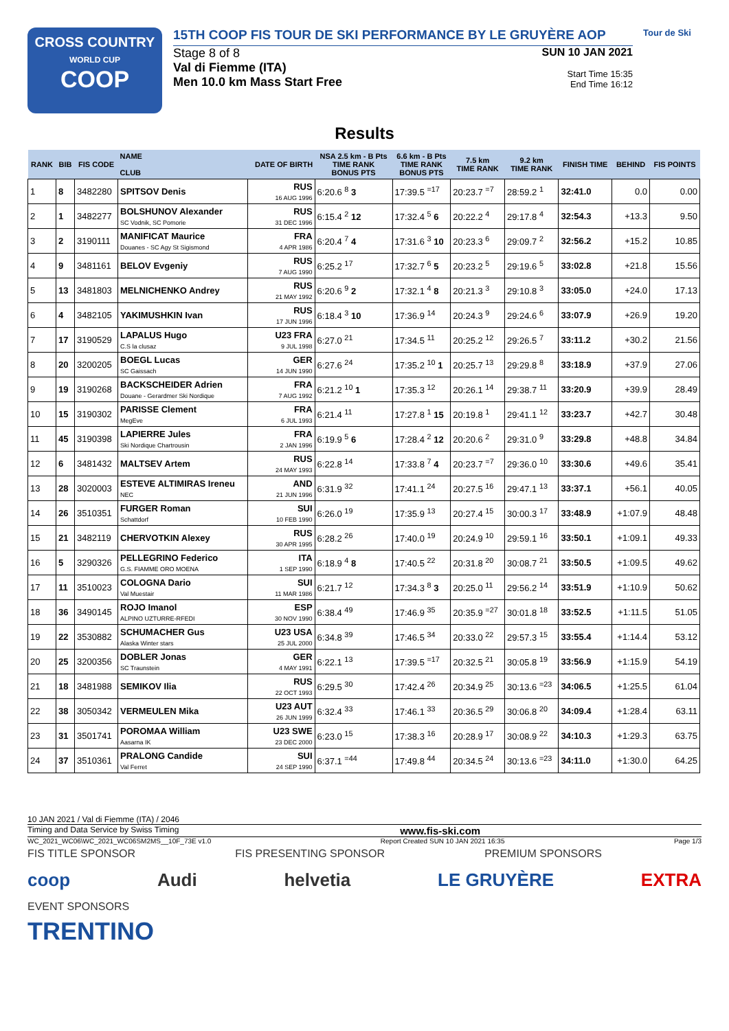CROSS COUNTRY
WORLD CUP
COOP
15TH COOP FIS TOUR DE SKI PERFORMANCE BY LE GRUYÈRE AOP
Stage 8 of 8
Val di Fiemme (ITA)
Men 10.0 km Mass Start Free
SUN 10 JAN 2021
Start Time 15:35
End Time 16:12
Tour de Ski
Results
| RANK | BIB | FIS CODE | NAME CLUB | DATE OF BIRTH | NSA 2.5 km - B Pts TIME RANK BONUS PTS | 6.6 km - B Pts TIME RANK BONUS PTS | 7.5 km TIME RANK | 9.2 km TIME RANK | FINISH TIME | BEHIND | FIS POINTS |
| --- | --- | --- | --- | --- | --- | --- | --- | --- | --- | --- | --- |
| 1 | 8 | 3482280 | SPITSOV Denis | RUS 16 AUG 1996 | 6:20.6 <sup>8</sup> 3 | 17:39.5 <sup>=17</sup> | 20:23.7 <sup>=7</sup> | 28:59.2 <sup>1</sup> | 32:41.0 | 0.0 | 0.00 |
| 2 | 1 | 3482277 | BOLSHUNOV Alexander SC Vodnik, SC Pomorie | RUS 31 DEC 1996 | 6:15.4 <sup>2</sup> 12 | 17:32.4 <sup>5</sup> 6 | 20:22.2 <sup>4</sup> | 29:17.8 <sup>4</sup> | 32:54.3 | +13.3 | 9.50 |
| 3 | 2 | 3190111 | MANIFICAT Maurice Douanes - SC Agy St Sigismond | FRA 4 APR 1986 | 6:20.4 <sup>7</sup> 4 | 17:31.6 <sup>3</sup> 10 | 20:23.3 <sup>6</sup> | 29:09.7 <sup>2</sup> | 32:56.2 | +15.2 | 10.85 |
| 4 | 9 | 3481161 | BELOV Evgeniy | RUS 7 AUG 1990 | 6:25.2 <sup>17</sup> | 17:32.7 <sup>6</sup> 5 | 20:23.2 <sup>5</sup> | 29:19.6 <sup>5</sup> | 33:02.8 | +21.8 | 15.56 |
| 5 | 13 | 3481803 | MELNICHENKO Andrey | RUS 21 MAY 1992 | 6:20.6 <sup>9</sup> 2 | 17:32.1 <sup>4</sup> 8 | 20:21.3 <sup>3</sup> | 29:10.8 <sup>3</sup> | 33:05.0 | +24.0 | 17.13 |
| 6 | 4 | 3482105 | YAKIMUSHKIN Ivan | RUS 17 JUN 1996 | 6:18.4 <sup>3</sup> 10 | 17:36.9 <sup>14</sup> | 20:24.3 <sup>9</sup> | 29:24.6 <sup>6</sup> | 33:07.9 | +26.9 | 19.20 |
| 7 | 17 | 3190529 | LAPALUS Hugo C.S la clusaz | U23 FRA 9 JUL 1998 | 6:27.0 <sup>21</sup> | 17:34.5 <sup>11</sup> | 20:25.2 <sup>12</sup> | 29:26.5 <sup>7</sup> | 33:11.2 | +30.2 | 21.56 |
| 8 | 20 | 3200205 | BOEGL Lucas SC Gaissach | GER 14 JUN 1990 | 6:27.6 <sup>24</sup> | 17:35.2 <sup>10</sup> 1 | 20:25.7 <sup>13</sup> | 29:29.8 <sup>8</sup> | 33:18.9 | +37.9 | 27.06 |
| 9 | 19 | 3190268 | BACKSCHEIDER Adrien Douane - Gerardmer Ski Nordique | FRA 7 AUG 1992 | 6:21.2 <sup>10</sup> 1 | 17:35.3 <sup>12</sup> | 20:26.1 <sup>14</sup> | 29:38.7 <sup>11</sup> | 33:20.9 | +39.9 | 28.49 |
| 10 | 15 | 3190302 | PARISSE Clement MegEve | FRA 6 JUL 1993 | 6:21.4 <sup>11</sup> | 17:27.8 <sup>1</sup> 15 | 20:19.8 <sup>1</sup> | 29:41.1 <sup>12</sup> | 33:23.7 | +42.7 | 30.48 |
| 11 | 45 | 3190398 | LAPIERRE Jules Ski Nordique Chartrousin | FRA 2 JAN 1996 | 6:19.9 <sup>5</sup> 6 | 17:28.4 <sup>2</sup> 12 | 20:20.6 <sup>2</sup> | 29:31.0 <sup>9</sup> | 33:29.8 | +48.8 | 34.84 |
| 12 | 6 | 3481432 | MALTSEV Artem | RUS 24 MAY 1993 | 6:22.8 <sup>14</sup> | 17:33.8 <sup>7</sup> 4 | 20:23.7 <sup>=7</sup> | 29:36.0 <sup>10</sup> | 33:30.6 | +49.6 | 35.41 |
| 13 | 28 | 3020003 | ESTEVE ALTIMIRAS Ireneu NEC | AND 21 JUN 1996 | 6:31.9 <sup>32</sup> | 17:41.1 <sup>24</sup> | 20:27.5 <sup>16</sup> | 29:47.1 <sup>13</sup> | 33:37.1 | +56.1 | 40.05 |
| 14 | 26 | 3510351 | FURGER Roman Schattdorf | SUI 10 FEB 1990 | 6:26.0 <sup>19</sup> | 17:35.9 <sup>13</sup> | 20:27.4 <sup>15</sup> | 30:00.3 <sup>17</sup> | 33:48.9 | +1:07.9 | 48.48 |
| 15 | 21 | 3482119 | CHERVOTKIN Alexey | RUS 30 APR 1995 | 6:28.2 <sup>26</sup> | 17:40.0 <sup>19</sup> | 20:24.9 <sup>10</sup> | 29:59.1 <sup>16</sup> | 33:50.1 | +1:09.1 | 49.33 |
| 16 | 5 | 3290326 | PELLEGRINO Federico G.S. FIAMME ORO MOENA | ITA 1 SEP 1990 | 6:18.9 <sup>4</sup> 8 | 17:40.5 <sup>22</sup> | 20:31.8 <sup>20</sup> | 30:08.7 <sup>21</sup> | 33:50.5 | +1:09.5 | 49.62 |
| 17 | 11 | 3510023 | COLOGNA Dario Val Muestair | SUI 11 MAR 1986 | 6:21.7 <sup>12</sup> | 17:34.3 <sup>8</sup> 3 | 20:25.0 <sup>11</sup> | 29:56.2 <sup>14</sup> | 33:51.9 | +1:10.9 | 50.62 |
| 18 | 36 | 3490145 | ROJO Imanol ALPINO UZTURRE-RFEDI | ESP 30 NOV 1990 | 6:38.4 <sup>49</sup> | 17:46.9 <sup>35</sup> | 20:35.9 <sup>=27</sup> | 30:01.8 <sup>18</sup> | 33:52.5 | +1:11.5 | 51.05 |
| 19 | 22 | 3530882 | SCHUMACHER Gus Alaska Winter stars | U23 USA 25 JUL 2000 | 6:34.8 <sup>39</sup> | 17:46.5 <sup>34</sup> | 20:33.0 <sup>22</sup> | 29:57.3 <sup>15</sup> | 33:55.4 | +1:14.4 | 53.12 |
| 20 | 25 | 3200356 | DOBLER Jonas SC Traunstein | GER 4 MAY 1991 | 6:22.1 <sup>13</sup> | 17:39.5 <sup>=17</sup> | 20:32.5 <sup>21</sup> | 30:05.8 <sup>19</sup> | 33:56.9 | +1:15.9 | 54.19 |
| 21 | 18 | 3481988 | SEMIKOV Ilia | RUS 22 OCT 1993 | 6:29.5 <sup>30</sup> | 17:42.4 <sup>26</sup> | 20:34.9 <sup>25</sup> | 30:13.6 <sup>=23</sup> | 34:06.5 | +1:25.5 | 61.04 |
| 22 | 38 | 3050342 | VERMEULEN Mika | U23 AUT 26 JUN 1999 | 6:32.4 <sup>33</sup> | 17:46.1 <sup>33</sup> | 20:36.5 <sup>29</sup> | 30:06.8 <sup>20</sup> | 34:09.4 | +1:28.4 | 63.11 |
| 23 | 31 | 3501741 | POROMAA William Aasarna IK | U23 SWE 23 DEC 2000 | 6:23.0 <sup>15</sup> | 17:38.3 <sup>16</sup> | 20:28.9 <sup>17</sup> | 30:08.9 <sup>22</sup> | 34:10.3 | +1:29.3 | 63.75 |
| 24 | 37 | 3510361 | PRALONG Candide Val Ferret | SUI 24 SEP 1990 | 6:37.1 <sup>=44</sup> | 17:49.8 <sup>44</sup> | 20:34.5 <sup>24</sup> | 30:13.6 <sup>=23</sup> | 34:11.0 | +1:30.0 | 64.25 |
10 JAN 2021 / Val di Fiemme (ITA) / 2046
Timing and Data Service by Swiss Timing www.fis-ski.com
WC_2021_WC06\WC_2021_WC06SM2MS__10F_73E v1.0 Report Created SUN 10 JAN 2021 16:35 Page 1/3
FIS TITLE SPONSOR FIS PRESENTING SPONSOR PREMIUM SPONSORS
coop Audi helvetia LE GRUYÈRE EXTRA
EVENT SPONSORS
TRENTINO